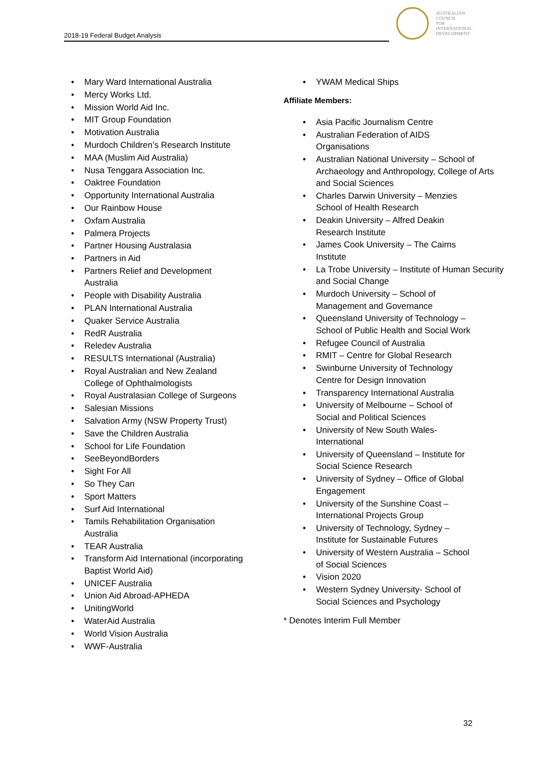2018-19 Federal Budget Analysis
AUSTRALIAN
COUNCIL
FOR
INTERNATIONAL
DEVELOPMENT
• Mary Ward International Australia
• Mercy Works Ltd.
• Mission World Aid Inc.
• MIT Group Foundation
• Motivation Australia
• Murdoch Children’s Research Institute
• MAA (Muslim Aid Australia)
• Nusa Tenggara Association Inc.
• Oaktree Foundation
• Opportunity International Australia
• Our Rainbow House
• Oxfam Australia
• Palmera Projects
• Partner Housing Australasia
• Partners in Aid
• Partners Relief and Development
Australia
• People with Disability Australia
• PLAN International Australia
• Quaker Service Australia
• RedR Australia
• Reledev Australia
• RESULTS International (Australia)
• Royal Australian and New Zealand
College of Ophthalmologists
• Royal Australasian College of Surgeons
• Salesian Missions
• Salvation Army (NSW Property Trust)
• Save the Children Australia
• School for Life Foundation
• SeeBeyondBorders
• Sight For All
• So They Can
• Sport Matters
• Surf Aid International
• Tamils Rehabilitation Organisation
Australia
• TEAR Australia
• Transform Aid International (incorporating
Baptist World Aid)
• UNICEF Australia
• Union Aid Abroad-APHEDA
• UnitingWorld
• WaterAid Australia
• World Vision Australia
• WWF-Australia
• YWAM Medical Ships
Affiliate Members:
• Asia Pacific Journalism Centre
• Australian Federation of AIDS
Organisations
• Australian National University – School of Archaeology and Anthropology, College of Arts and Social Sciences
• Charles Darwin University – Menzies
School of Health Research
• Deakin University – Alfred Deakin
Research Institute
• James Cook University – The Cairns
Institute
• La Trobe University – Institute of Human Security and Social Change
• Murdoch University – School of
Management and Governance
• Queensland University of Technology –
School of Public Health and Social Work
• Refugee Council of Australia
• RMIT – Centre for Global Research
• Swinburne University of Technology
Centre for Design Innovation
• Transparency International Australia
• University of Melbourne – School of
Social and Political Sciences
• University of New South Wales-
International
• University of Queensland – Institute for
Social Science Research
• University of Sydney – Office of Global
Engagement
• University of the Sunshine Coast –
International Projects Group
• University of Technology, Sydney –
Institute for Sustainable Futures
• University of Western Australia – School
of Social Sciences
• Vision 2020
• Western Sydney University- School of
Social Sciences and Psychology
* Denotes Interim Full Member
32